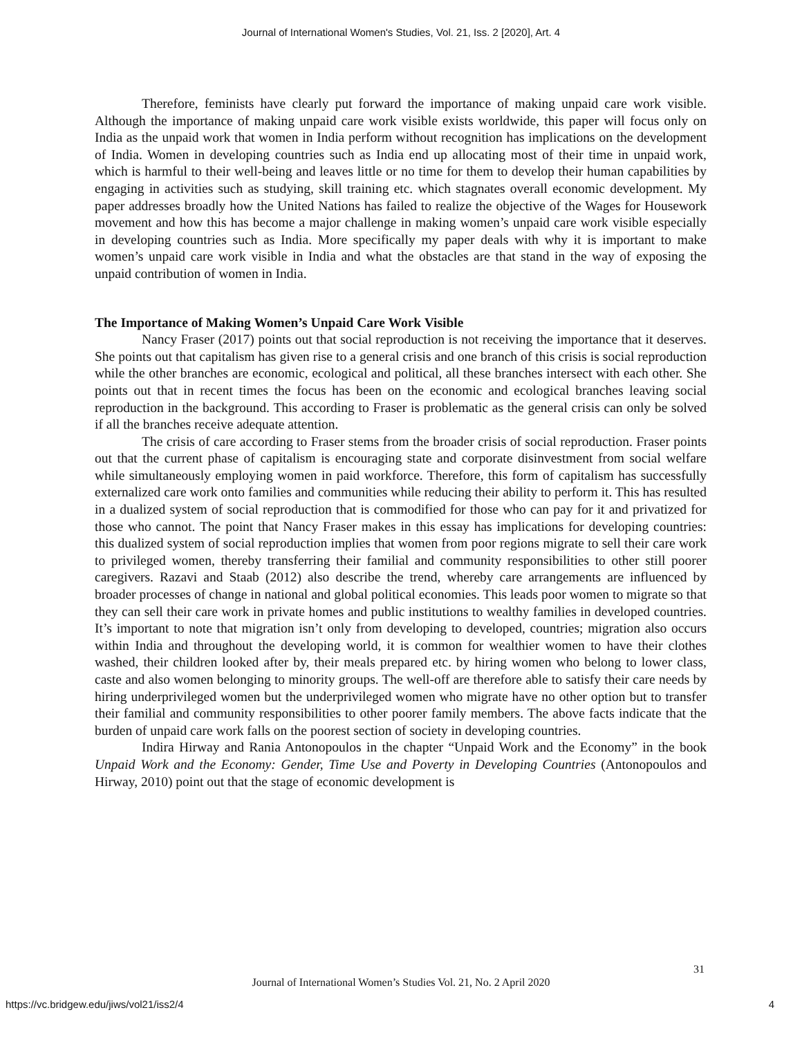Journal of International Women's Studies, Vol. 21, Iss. 2 [2020], Art. 4
Therefore, feminists have clearly put forward the importance of making unpaid care work visible. Although the importance of making unpaid care work visible exists worldwide, this paper will focus only on India as the unpaid work that women in India perform without recognition has implications on the development of India. Women in developing countries such as India end up allocating most of their time in unpaid work, which is harmful to their well-being and leaves little or no time for them to develop their human capabilities by engaging in activities such as studying, skill training etc. which stagnates overall economic development. My paper addresses broadly how the United Nations has failed to realize the objective of the Wages for Housework movement and how this has become a major challenge in making women’s unpaid care work visible especially in developing countries such as India. More specifically my paper deals with why it is important to make women’s unpaid care work visible in India and what the obstacles are that stand in the way of exposing the unpaid contribution of women in India.
The Importance of Making Women’s Unpaid Care Work Visible
Nancy Fraser (2017) points out that social reproduction is not receiving the importance that it deserves. She points out that capitalism has given rise to a general crisis and one branch of this crisis is social reproduction while the other branches are economic, ecological and political, all these branches intersect with each other. She points out that in recent times the focus has been on the economic and ecological branches leaving social reproduction in the background. This according to Fraser is problematic as the general crisis can only be solved if all the branches receive adequate attention.
The crisis of care according to Fraser stems from the broader crisis of social reproduction. Fraser points out that the current phase of capitalism is encouraging state and corporate disinvestment from social welfare while simultaneously employing women in paid workforce. Therefore, this form of capitalism has successfully externalized care work onto families and communities while reducing their ability to perform it. This has resulted in a dualized system of social reproduction that is commodified for those who can pay for it and privatized for those who cannot. The point that Nancy Fraser makes in this essay has implications for developing countries: this dualized system of social reproduction implies that women from poor regions migrate to sell their care work to privileged women, thereby transferring their familial and community responsibilities to other still poorer caregivers. Razavi and Staab (2012) also describe the trend, whereby care arrangements are influenced by broader processes of change in national and global political economies. This leads poor women to migrate so that they can sell their care work in private homes and public institutions to wealthy families in developed countries. It’s important to note that migration isn’t only from developing to developed, countries; migration also occurs within India and throughout the developing world, it is common for wealthier women to have their clothes washed, their children looked after by, their meals prepared etc. by hiring women who belong to lower class, caste and also women belonging to minority groups. The well-off are therefore able to satisfy their care needs by hiring underprivileged women but the underprivileged women who migrate have no other option but to transfer their familial and community responsibilities to other poorer family members. The above facts indicate that the burden of unpaid care work falls on the poorest section of society in developing countries.
Indira Hirway and Rania Antonopoulos in the chapter “Unpaid Work and the Economy” in the book Unpaid Work and the Economy: Gender, Time Use and Poverty in Developing Countries (Antonopoulos and Hirway, 2010) point out that the stage of economic development is
31
Journal of International Women’s Studies Vol. 21, No. 2 April 2020
https://vc.bridgew.edu/jiws/vol21/iss2/4
4